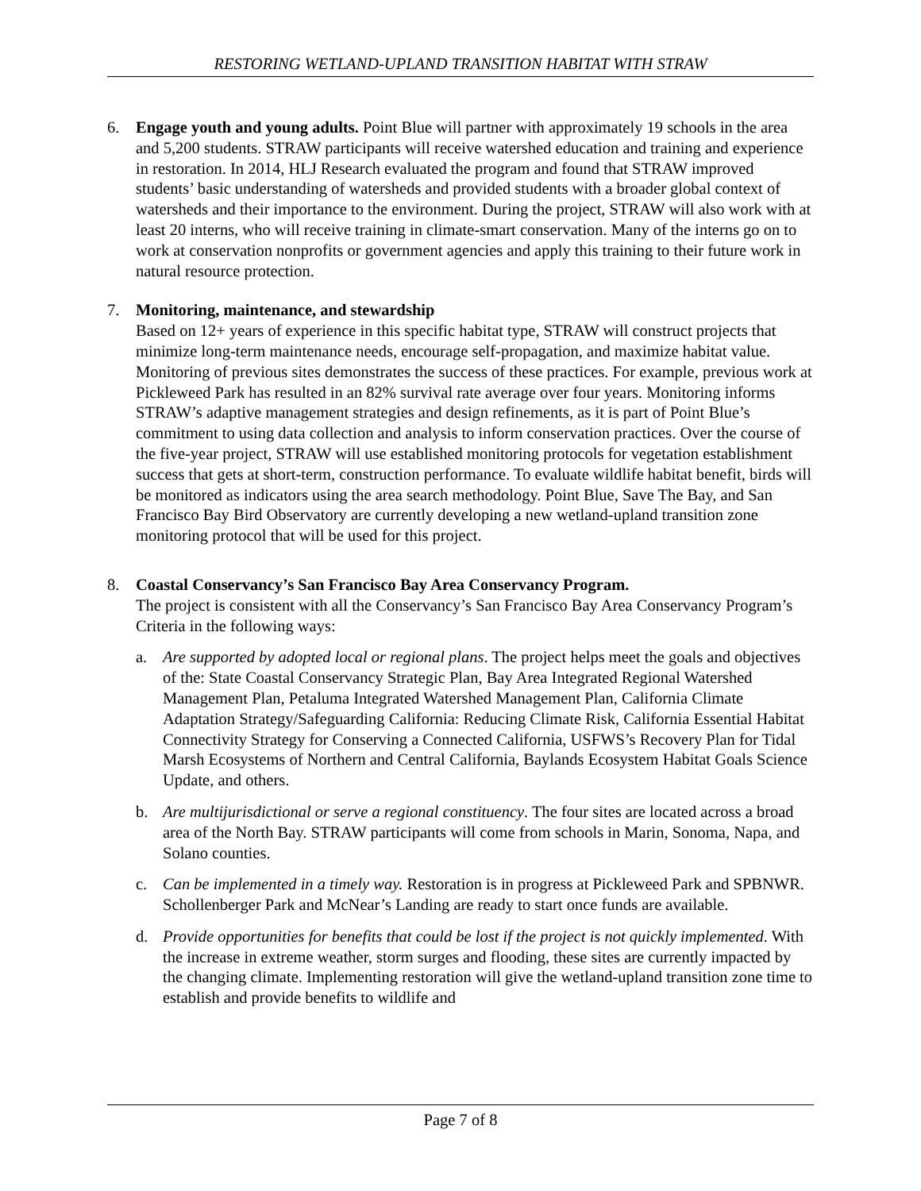RESTORING WETLAND-UPLAND TRANSITION HABITAT WITH STRAW
6. Engage youth and young adults. Point Blue will partner with approximately 19 schools in the area and 5,200 students. STRAW participants will receive watershed education and training and experience in restoration. In 2014, HLJ Research evaluated the program and found that STRAW improved students’ basic understanding of watersheds and provided students with a broader global context of watersheds and their importance to the environment. During the project, STRAW will also work with at least 20 interns, who will receive training in climate-smart conservation. Many of the interns go on to work at conservation nonprofits or government agencies and apply this training to their future work in natural resource protection.
7. Monitoring, maintenance, and stewardship
Based on 12+ years of experience in this specific habitat type, STRAW will construct projects that minimize long-term maintenance needs, encourage self-propagation, and maximize habitat value. Monitoring of previous sites demonstrates the success of these practices. For example, previous work at Pickleweed Park has resulted in an 82% survival rate average over four years. Monitoring informs STRAW’s adaptive management strategies and design refinements, as it is part of Point Blue’s commitment to using data collection and analysis to inform conservation practices. Over the course of the five-year project, STRAW will use established monitoring protocols for vegetation establishment success that gets at short-term, construction performance. To evaluate wildlife habitat benefit, birds will be monitored as indicators using the area search methodology. Point Blue, Save The Bay, and San Francisco Bay Bird Observatory are currently developing a new wetland-upland transition zone monitoring protocol that will be used for this project.
8. Coastal Conservancy’s San Francisco Bay Area Conservancy Program.
The project is consistent with all the Conservancy’s San Francisco Bay Area Conservancy Program’s Criteria in the following ways:
a. Are supported by adopted local or regional plans. The project helps meet the goals and objectives of the: State Coastal Conservancy Strategic Plan, Bay Area Integrated Regional Watershed Management Plan, Petaluma Integrated Watershed Management Plan, California Climate Adaptation Strategy/Safeguarding California: Reducing Climate Risk, California Essential Habitat Connectivity Strategy for Conserving a Connected California, USFWS’s Recovery Plan for Tidal Marsh Ecosystems of Northern and Central California, Baylands Ecosystem Habitat Goals Science Update, and others.
b. Are multijurisdictional or serve a regional constituency. The four sites are located across a broad area of the North Bay. STRAW participants will come from schools in Marin, Sonoma, Napa, and Solano counties.
c. Can be implemented in a timely way. Restoration is in progress at Pickleweed Park and SPBNWR. Schollenberger Park and McNear’s Landing are ready to start once funds are available.
d. Provide opportunities for benefits that could be lost if the project is not quickly implemented. With the increase in extreme weather, storm surges and flooding, these sites are currently impacted by the changing climate. Implementing restoration will give the wetland-upland transition zone time to establish and provide benefits to wildlife and
Page 7 of 8